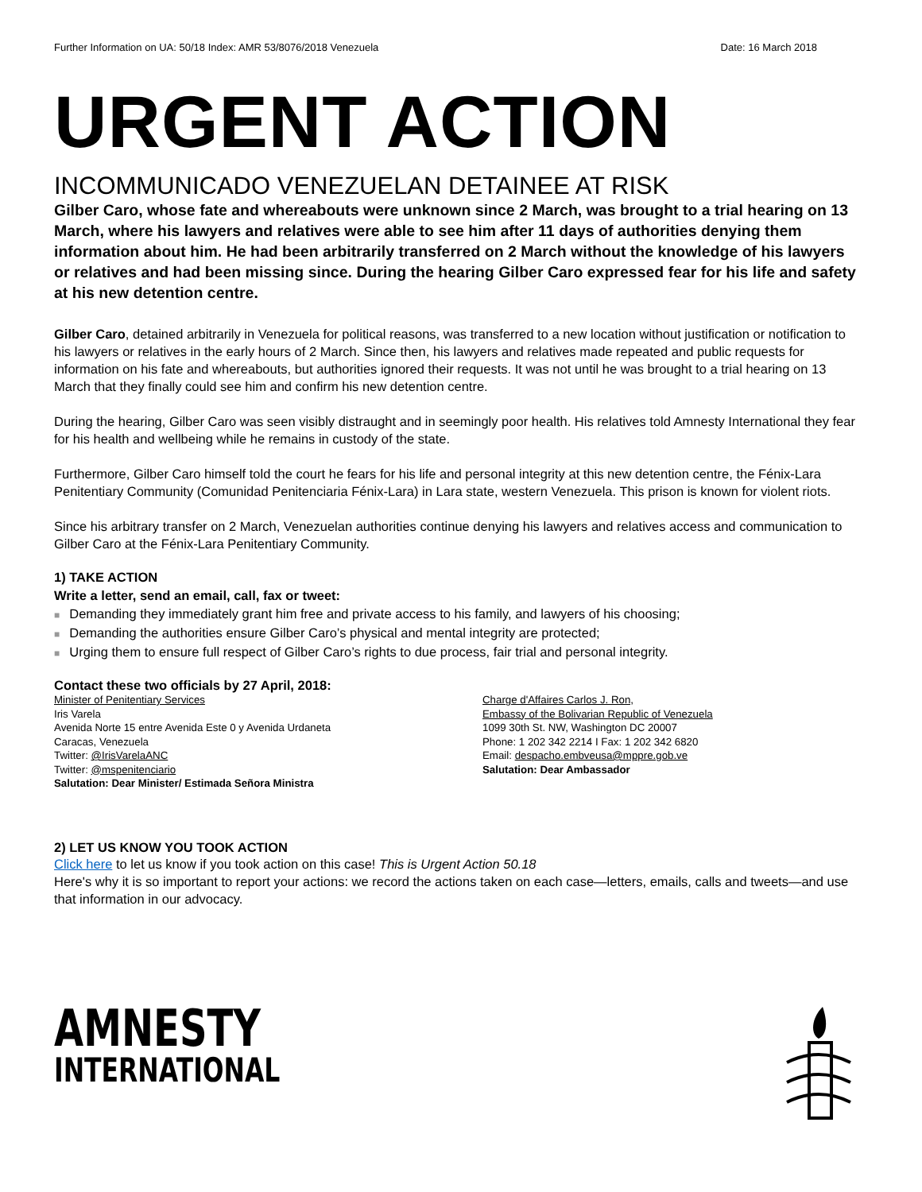Further Information on UA: 50/18 Index: AMR 53/8076/2018 Venezuela Date: 16 March 2018
URGENT ACTION
INCOMMUNICADO VENEZUELAN DETAINEE AT RISK
Gilber Caro, whose fate and whereabouts were unknown since 2 March, was brought to a trial hearing on 13 March, where his lawyers and relatives were able to see him after 11 days of authorities denying them information about him. He had been arbitrarily transferred on 2 March without the knowledge of his lawyers or relatives and had been missing since. During the hearing Gilber Caro expressed fear for his life and safety at his new detention centre.
Gilber Caro, detained arbitrarily in Venezuela for political reasons, was transferred to a new location without justification or notification to his lawyers or relatives in the early hours of 2 March. Since then, his lawyers and relatives made repeated and public requests for information on his fate and whereabouts, but authorities ignored their requests. It was not until he was brought to a trial hearing on 13 March that they finally could see him and confirm his new detention centre.
During the hearing, Gilber Caro was seen visibly distraught and in seemingly poor health. His relatives told Amnesty International they fear for his health and wellbeing while he remains in custody of the state.
Furthermore, Gilber Caro himself told the court he fears for his life and personal integrity at this new detention centre, the Fénix-Lara Penitentiary Community (Comunidad Penitenciaria Fénix-Lara) in Lara state, western Venezuela. This prison is known for violent riots.
Since his arbitrary transfer on 2 March, Venezuelan authorities continue denying his lawyers and relatives access and communication to Gilber Caro at the Fénix-Lara Penitentiary Community.
1) TAKE ACTION
Write a letter, send an email, call, fax or tweet:
■ Demanding they immediately grant him free and private access to his family, and lawyers of his choosing;
■ Demanding the authorities ensure Gilber Caro’s physical and mental integrity are protected;
■ Urging them to ensure full respect of Gilber Caro’s rights to due process, fair trial and personal integrity.
Contact these two officials by 27 April, 2018:
Minister of Penitentiary Services
Iris Varela
Avenida Norte 15 entre Avenida Este 0 y Avenida Urdaneta
Caracas, Venezuela
Twitter: @IrisVarelaANC
Twitter: @mspenitenciario
Salutation: Dear Minister/ Estimada Señora Ministra
Charge d'Affaires Carlos J. Ron,
Embassy of the Bolivarian Republic of Venezuela
1099 30th St. NW, Washington DC 20007
Phone: 1 202 342 2214 I Fax: 1 202 342 6820
Email: despacho.embveusa@mppre.gob.ve
Salutation: Dear Ambassador
2) LET US KNOW YOU TOOK ACTION
Click here to let us know if you took action on this case! This is Urgent Action 50.18
Here's why it is so important to report your actions: we record the actions taken on each case—letters, emails, calls and tweets—and use that information in our advocacy.
AMNESTY
INTERNATIONAL